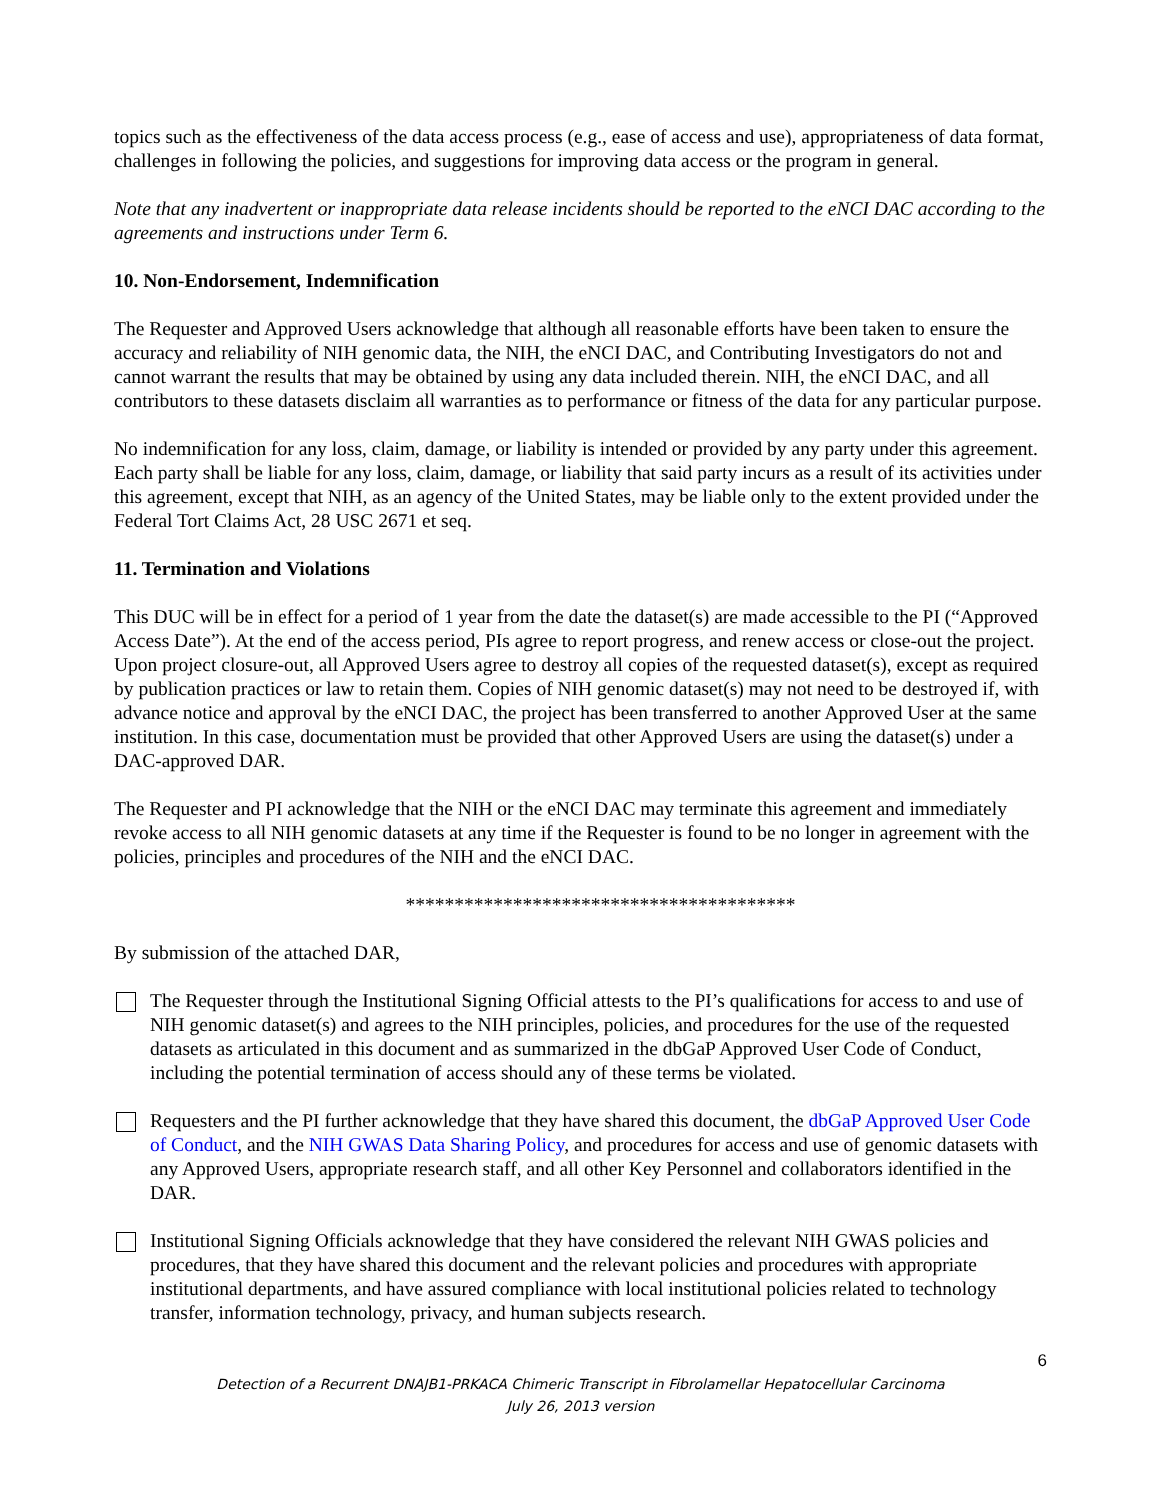topics such as the effectiveness of the data access process (e.g., ease of access and use), appropriateness of data format, challenges in following the policies, and suggestions for improving data access or the program in general.
Note that any inadvertent or inappropriate data release incidents should be reported to the eNCI DAC according to the agreements and instructions under Term 6.
10. Non-Endorsement, Indemnification
The Requester and Approved Users acknowledge that although all reasonable efforts have been taken to ensure the accuracy and reliability of NIH genomic data, the NIH, the eNCI DAC, and Contributing Investigators do not and cannot warrant the results that may be obtained by using any data included therein. NIH, the eNCI DAC, and all contributors to these datasets disclaim all warranties as to performance or fitness of the data for any particular purpose.
No indemnification for any loss, claim, damage, or liability is intended or provided by any party under this agreement. Each party shall be liable for any loss, claim, damage, or liability that said party incurs as a result of its activities under this agreement, except that NIH, as an agency of the United States, may be liable only to the extent provided under the Federal Tort Claims Act, 28 USC 2671 et seq.
11. Termination and Violations
This DUC will be in effect for a period of 1 year from the date the dataset(s) are made accessible to the PI (“Approved Access Date”). At the end of the access period, PIs agree to report progress, and renew access or close-out the project. Upon project closure-out, all Approved Users agree to destroy all copies of the requested dataset(s), except as required by publication practices or law to retain them. Copies of NIH genomic dataset(s) may not need to be destroyed if, with advance notice and approval by the eNCI DAC, the project has been transferred to another Approved User at the same institution. In this case, documentation must be provided that other Approved Users are using the dataset(s) under a DAC-approved DAR.
The Requester and PI acknowledge that the NIH or the eNCI DAC may terminate this agreement and immediately revoke access to all NIH genomic datasets at any time if the Requester is found to be no longer in agreement with the policies, principles and procedures of the NIH and the eNCI DAC.
****************************************
By submission of the attached DAR,
The Requester through the Institutional Signing Official attests to the PI’s qualifications for access to and use of NIH genomic dataset(s) and agrees to the NIH principles, policies, and procedures for the use of the requested datasets as articulated in this document and as summarized in the dbGaP Approved User Code of Conduct, including the potential termination of access should any of these terms be violated.
Requesters and the PI further acknowledge that they have shared this document, the dbGaP Approved User Code of Conduct, and the NIH GWAS Data Sharing Policy, and procedures for access and use of genomic datasets with any Approved Users, appropriate research staff, and all other Key Personnel and collaborators identified in the DAR.
Institutional Signing Officials acknowledge that they have considered the relevant NIH GWAS policies and procedures, that they have shared this document and the relevant policies and procedures with appropriate institutional departments, and have assured compliance with local institutional policies related to technology transfer, information technology, privacy, and human subjects research.
6
Detection of a Recurrent DNAJB1-PRKACA Chimeric Transcript in Fibrolamellar Hepatocellular Carcinoma
July 26, 2013 version